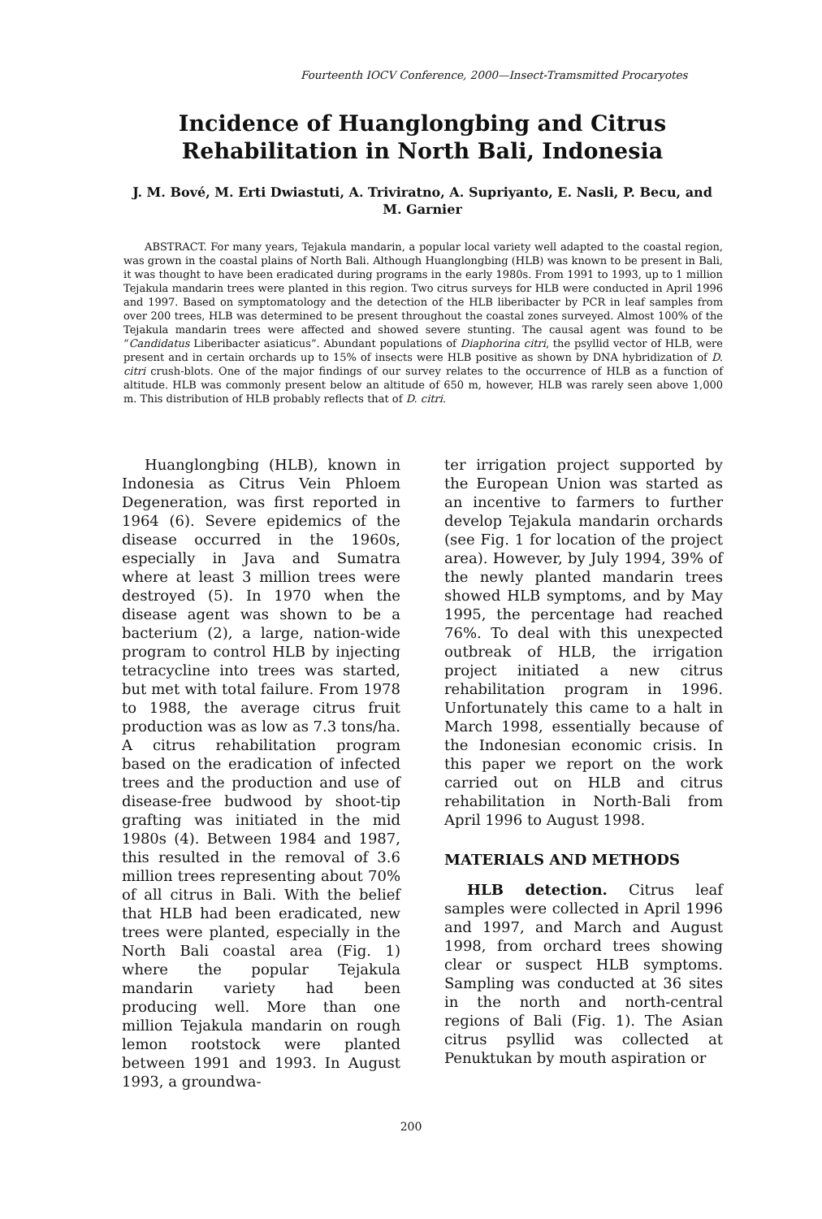Fourteenth IOCV Conference, 2000—Insect-Tramsmitted Procaryotes
Incidence of Huanglongbing and Citrus Rehabilitation in North Bali, Indonesia
J. M. Bové, M. Erti Dwiastuti, A. Triviratno, A. Supriyanto, E. Nasli, P. Becu, and M. Garnier
ABSTRACT. For many years, Tejakula mandarin, a popular local variety well adapted to the coastal region, was grown in the coastal plains of North Bali. Although Huanglongbing (HLB) was known to be present in Bali, it was thought to have been eradicated during programs in the early 1980s. From 1991 to 1993, up to 1 million Tejakula mandarin trees were planted in this region. Two citrus surveys for HLB were conducted in April 1996 and 1997. Based on symptomatology and the detection of the HLB liberibacter by PCR in leaf samples from over 200 trees, HLB was determined to be present throughout the coastal zones surveyed. Almost 100% of the Tejakula mandarin trees were affected and showed severe stunting. The causal agent was found to be “Candidatus Liberibacter asiaticus”. Abundant populations of Diaphorina citri, the psyllid vector of HLB, were present and in certain orchards up to 15% of insects were HLB positive as shown by DNA hybridization of D. citri crush-blots. One of the major findings of our survey relates to the occurrence of HLB as a function of altitude. HLB was commonly present below an altitude of 650 m, however, HLB was rarely seen above 1,000 m. This distribution of HLB probably reflects that of D. citri.
Huanglongbing (HLB), known in Indonesia as Citrus Vein Phloem Degeneration, was first reported in 1964 (6). Severe epidemics of the disease occurred in the 1960s, especially in Java and Sumatra where at least 3 million trees were destroyed (5). In 1970 when the disease agent was shown to be a bacterium (2), a large, nation-wide program to control HLB by injecting tetracycline into trees was started, but met with total failure. From 1978 to 1988, the average citrus fruit production was as low as 7.3 tons/ha. A citrus rehabilitation program based on the eradication of infected trees and the production and use of disease-free budwood by shoot-tip grafting was initiated in the mid 1980s (4). Between 1984 and 1987, this resulted in the removal of 3.6 million trees representing about 70% of all citrus in Bali. With the belief that HLB had been eradicated, new trees were planted, especially in the North Bali coastal area (Fig. 1) where the popular Tejakula mandarin variety had been producing well. More than one million Tejakula mandarin on rough lemon rootstock were planted between 1991 and 1993. In August 1993, a groundwa-
ter irrigation project supported by the European Union was started as an incentive to farmers to further develop Tejakula mandarin orchards (see Fig. 1 for location of the project area). However, by July 1994, 39% of the newly planted mandarin trees showed HLB symptoms, and by May 1995, the percentage had reached 76%. To deal with this unexpected outbreak of HLB, the irrigation project initiated a new citrus rehabilitation program in 1996. Unfortunately this came to a halt in March 1998, essentially because of the Indonesian economic crisis. In this paper we report on the work carried out on HLB and citrus rehabilitation in North-Bali from April 1996 to August 1998.
MATERIALS AND METHODS
HLB detection. Citrus leaf samples were collected in April 1996 and 1997, and March and August 1998, from orchard trees showing clear or suspect HLB symptoms. Sampling was conducted at 36 sites in the north and north-central regions of Bali (Fig. 1). The Asian citrus psyllid was collected at Penuktukan by mouth aspiration or
200